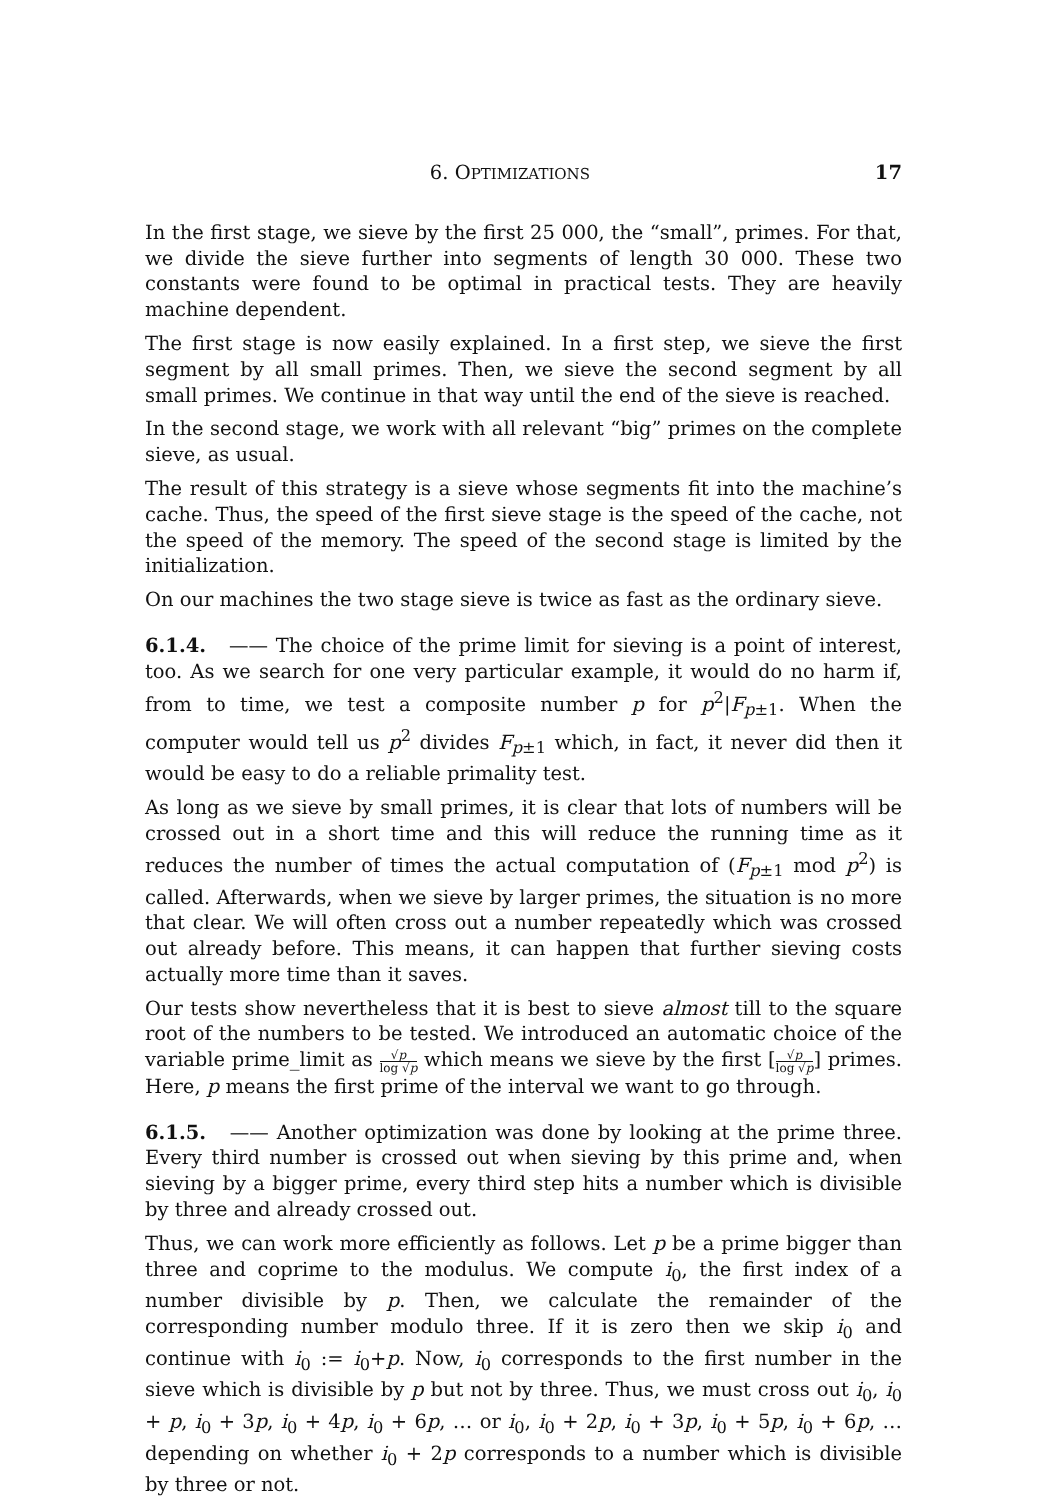6. OPTIMIZATIONS 17
In the first stage, we sieve by the first 25 000, the “small”, primes. For that, we divide the sieve further into segments of length 30 000. These two constants were found to be optimal in practical tests. They are heavily machine dependent.
The first stage is now easily explained. In a first step, we sieve the first segment by all small primes. Then, we sieve the second segment by all small primes. We continue in that way until the end of the sieve is reached.
In the second stage, we work with all relevant “big” primes on the complete sieve, as usual.
The result of this strategy is a sieve whose segments fit into the machine’s cache. Thus, the speed of the first sieve stage is the speed of the cache, not the speed of the memory. The speed of the second stage is limited by the initialization.
On our machines the two stage sieve is twice as fast as the ordinary sieve.
6.1.4. —— The choice of the prime limit for sieving is a point of interest, too. As we search for one very particular example, it would do no harm if, from to time, we test a composite number p for p<sup>2</sup>|F<sub>p±1</sub>. When the computer would tell us p<sup>2</sup> divides F<sub>p±1</sub> which, in fact, it never did then it would be easy to do a reliable primality test.
As long as we sieve by small primes, it is clear that lots of numbers will be crossed out in a short time and this will reduce the running time as it reduces the number of times the actual computation of (F<sub>p±1</sub> mod p<sup>2</sup>) is called. Afterwards, when we sieve by larger primes, the situation is no more that clear. We will often cross out a number repeatedly which was crossed out already before. This means, it can happen that further sieving costs actually more time than it saves.
Our tests show nevertheless that it is best to sieve almost till to the square root of the numbers to be tested. We introduced an automatic choice of the variable prime_limit as √p log √p which means we sieve by the first [√p log √p] primes. Here, p means the first prime of the interval we want to go through.
6.1.5. —— Another optimization was done by looking at the prime three. Every third number is crossed out when sieving by this prime and, when sieving by a bigger prime, every third step hits a number which is divisible by three and already crossed out.
Thus, we can work more efficiently as follows. Let p be a prime bigger than three and coprime to the modulus. We compute i<sub>0</sub>, the first index of a number divisible by p. Then, we calculate the remainder of the corresponding number modulo three. If it is zero then we skip i<sub>0</sub> and continue with i<sub>0</sub> := i<sub>0</sub>+p. Now, i<sub>0</sub> corresponds to the first number in the sieve which is divisible by p but not by three. Thus, we must cross out i<sub>0</sub>, i<sub>0</sub> + p, i<sub>0</sub> + 3p, i<sub>0</sub> + 4p, i<sub>0</sub> + 6p, … or i<sub>0</sub>, i<sub>0</sub> + 2p, i<sub>0</sub> + 3p, i<sub>0</sub> + 5p, i<sub>0</sub> + 6p, … depending on whether i<sub>0</sub> + 2p corresponds to a number which is divisible by three or not.